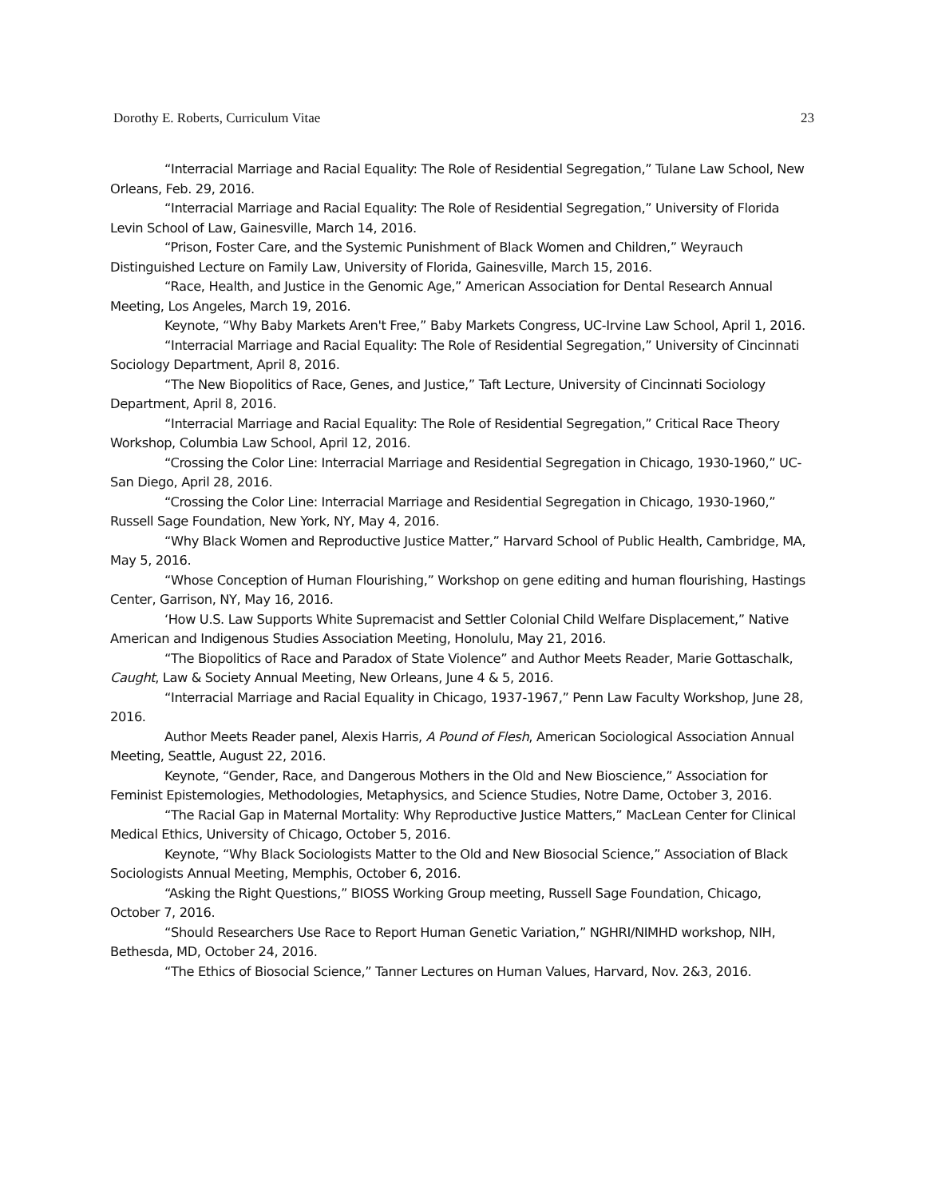Dorothy E. Roberts, Curriculum Vitae 23
“Interracial Marriage and Racial Equality: The Role of Residential Segregation,” Tulane Law School, New Orleans, Feb. 29, 2016.
“Interracial Marriage and Racial Equality: The Role of Residential Segregation,” University of Florida Levin School of Law, Gainesville, March 14, 2016.
“Prison, Foster Care, and the Systemic Punishment of Black Women and Children,” Weyrauch Distinguished Lecture on Family Law, University of Florida, Gainesville, March 15, 2016.
“Race, Health, and Justice in the Genomic Age,” American Association for Dental Research Annual Meeting, Los Angeles, March 19, 2016.
Keynote, “Why Baby Markets Aren't Free,” Baby Markets Congress, UC-Irvine Law School, April 1, 2016.
“Interracial Marriage and Racial Equality: The Role of Residential Segregation,” University of Cincinnati Sociology Department, April 8, 2016.
“The New Biopolitics of Race, Genes, and Justice,” Taft Lecture, University of Cincinnati Sociology Department, April 8, 2016.
“Interracial Marriage and Racial Equality: The Role of Residential Segregation,” Critical Race Theory Workshop, Columbia Law School, April 12, 2016.
“Crossing the Color Line: Interracial Marriage and Residential Segregation in Chicago, 1930-1960,” UC-San Diego, April 28, 2016.
“Crossing the Color Line: Interracial Marriage and Residential Segregation in Chicago, 1930-1960,” Russell Sage Foundation, New York, NY, May 4, 2016.
“Why Black Women and Reproductive Justice Matter,” Harvard School of Public Health, Cambridge, MA, May 5, 2016.
“Whose Conception of Human Flourishing,” Workshop on gene editing and human flourishing, Hastings Center, Garrison, NY, May 16, 2016.
‘How U.S. Law Supports White Supremacist and Settler Colonial Child Welfare Displacement,” Native American and Indigenous Studies Association Meeting, Honolulu, May 21, 2016.
“The Biopolitics of Race and Paradox of State Violence” and Author Meets Reader, Marie Gottaschalk, Caught, Law & Society Annual Meeting, New Orleans, June 4 & 5, 2016.
“Interracial Marriage and Racial Equality in Chicago, 1937-1967,” Penn Law Faculty Workshop, June 28, 2016.
Author Meets Reader panel, Alexis Harris, A Pound of Flesh, American Sociological Association Annual Meeting, Seattle, August 22, 2016.
Keynote, “Gender, Race, and Dangerous Mothers in the Old and New Bioscience,” Association for Feminist Epistemologies, Methodologies, Metaphysics, and Science Studies, Notre Dame, October 3, 2016.
“The Racial Gap in Maternal Mortality: Why Reproductive Justice Matters,” MacLean Center for Clinical Medical Ethics, University of Chicago, October 5, 2016.
Keynote, “Why Black Sociologists Matter to the Old and New Biosocial Science,” Association of Black Sociologists Annual Meeting, Memphis, October 6, 2016.
“Asking the Right Questions,” BIOSS Working Group meeting, Russell Sage Foundation, Chicago, October 7, 2016.
“Should Researchers Use Race to Report Human Genetic Variation,” NGHRI/NIMHD workshop, NIH, Bethesda, MD, October 24, 2016.
“The Ethics of Biosocial Science,” Tanner Lectures on Human Values, Harvard, Nov. 2&3, 2016.